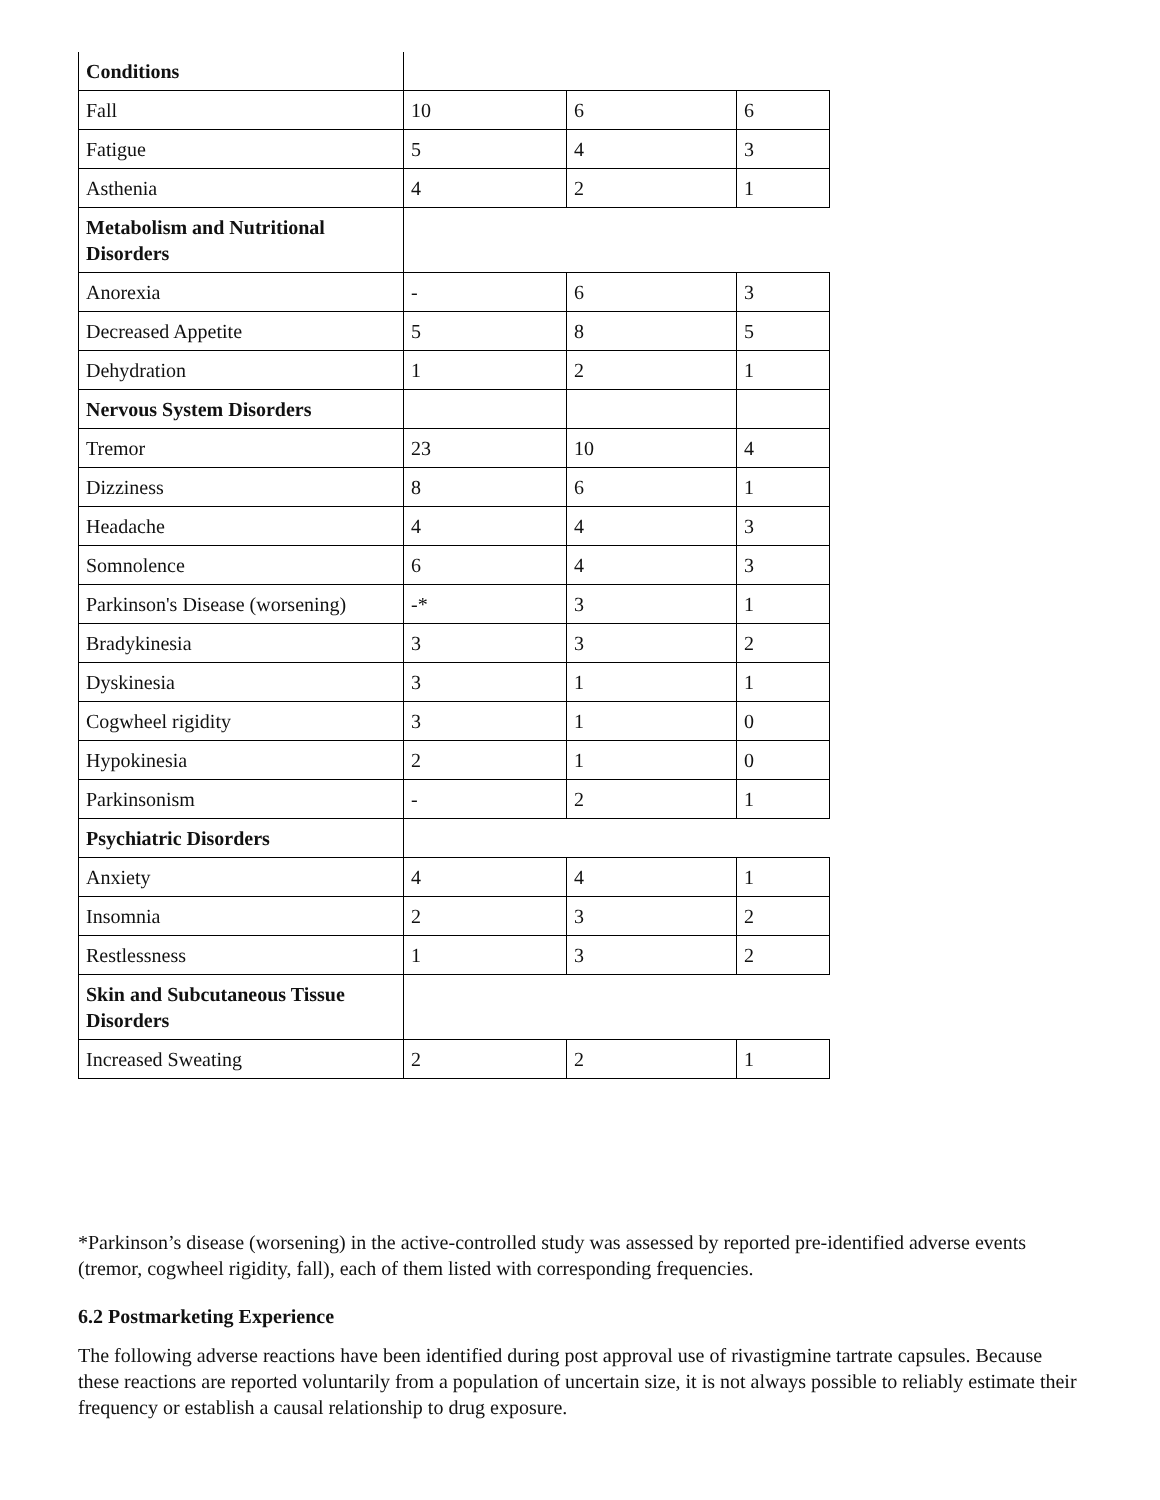| Conditions | | | |
| Fall | 10 | 6 | 6 |
| Fatigue | 5 | 4 | 3 |
| Asthenia | 4 | 2 | 1 |
| Metabolism and Nutritional Disorders | | | |
| Anorexia | - | 6 | 3 |
| Decreased Appetite | 5 | 8 | 5 |
| Dehydration | 1 | 2 | 1 |
| Nervous System Disorders | | | |
| Tremor | 23 | 10 | 4 |
| Dizziness | 8 | 6 | 1 |
| Headache | 4 | 4 | 3 |
| Somnolence | 6 | 4 | 3 |
| Parkinson's Disease (worsening) | -* | 3 | 1 |
| Bradykinesia | 3 | 3 | 2 |
| Dyskinesia | 3 | 1 | 1 |
| Cogwheel rigidity | 3 | 1 | 0 |
| Hypokinesia | 2 | 1 | 0 |
| Parkinsonism | - | 2 | 1 |
| Psychiatric Disorders | | | |
| Anxiety | 4 | 4 | 1 |
| Insomnia | 2 | 3 | 2 |
| Restlessness | 1 | 3 | 2 |
| Skin and Subcutaneous Tissue Disorders | | | |
| Increased Sweating | 2 | 2 | 1 |
*Parkinson’s disease (worsening) in the active-controlled study was assessed by reported pre-identified adverse events (tremor, cogwheel rigidity, fall), each of them listed with corresponding frequencies.
6.2 Postmarketing Experience
The following adverse reactions have been identified during post approval use of rivastigmine tartrate capsules. Because these reactions are reported voluntarily from a population of uncertain size, it is not always possible to reliably estimate their frequency or establish a causal relationship to drug exposure.